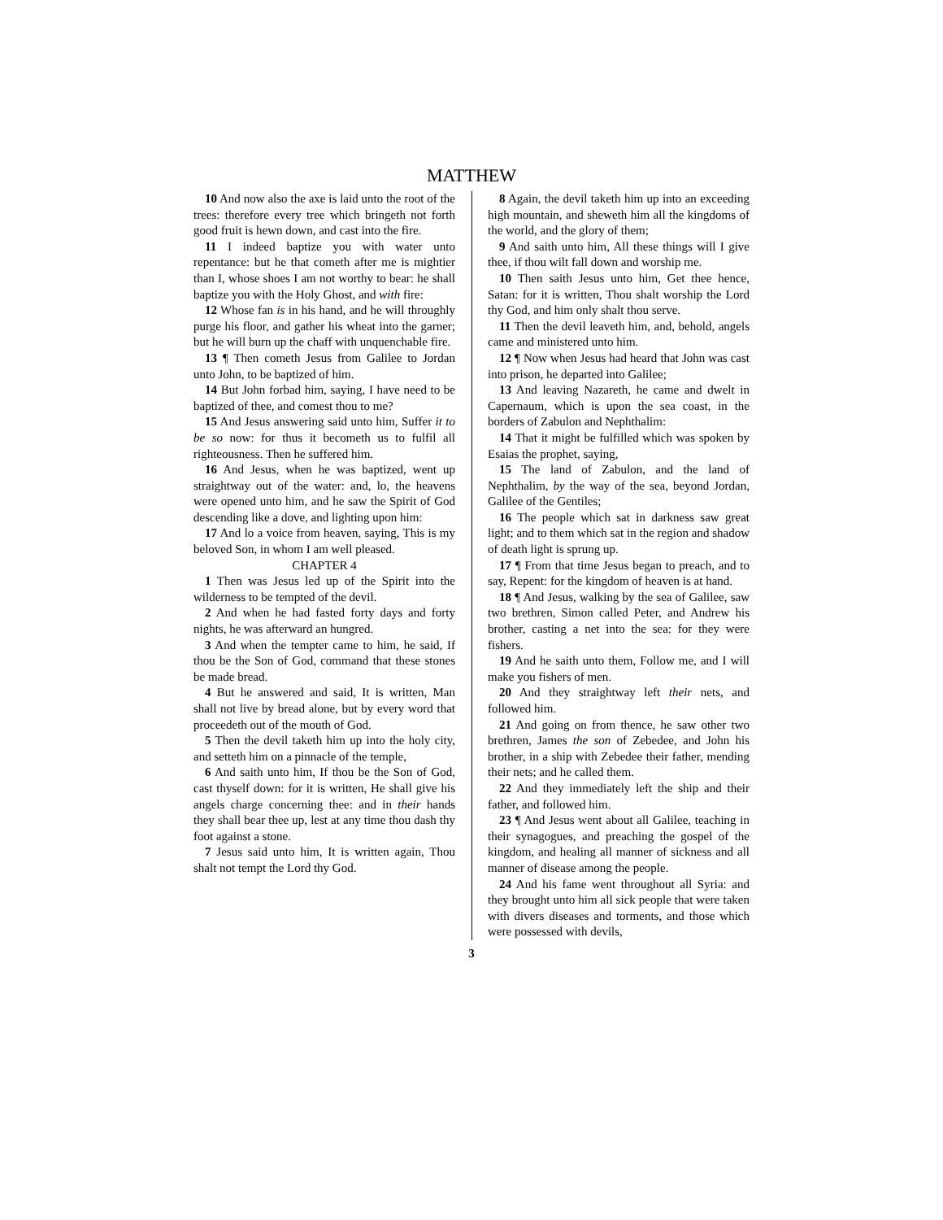MATTHEW
10 And now also the axe is laid unto the root of the trees: therefore every tree which bringeth not forth good fruit is hewn down, and cast into the fire.
11 I indeed baptize you with water unto repentance: but he that cometh after me is mightier than I, whose shoes I am not worthy to bear: he shall baptize you with the Holy Ghost, and with fire:
12 Whose fan is in his hand, and he will throughly purge his floor, and gather his wheat into the garner; but he will burn up the chaff with unquenchable fire.
13 ¶ Then cometh Jesus from Galilee to Jordan unto John, to be baptized of him.
14 But John forbad him, saying, I have need to be baptized of thee, and comest thou to me?
15 And Jesus answering said unto him, Suffer it to be so now: for thus it becometh us to fulfil all righteousness. Then he suffered him.
16 And Jesus, when he was baptized, went up straightway out of the water: and, lo, the heavens were opened unto him, and he saw the Spirit of God descending like a dove, and lighting upon him:
17 And lo a voice from heaven, saying, This is my beloved Son, in whom I am well pleased.
CHAPTER 4
1 Then was Jesus led up of the Spirit into the wilderness to be tempted of the devil.
2 And when he had fasted forty days and forty nights, he was afterward an hungred.
3 And when the tempter came to him, he said, If thou be the Son of God, command that these stones be made bread.
4 But he answered and said, It is written, Man shall not live by bread alone, but by every word that proceedeth out of the mouth of God.
5 Then the devil taketh him up into the holy city, and setteth him on a pinnacle of the temple,
6 And saith unto him, If thou be the Son of God, cast thyself down: for it is written, He shall give his angels charge concerning thee: and in their hands they shall bear thee up, lest at any time thou dash thy foot against a stone.
7 Jesus said unto him, It is written again, Thou shalt not tempt the Lord thy God.
8 Again, the devil taketh him up into an exceeding high mountain, and sheweth him all the kingdoms of the world, and the glory of them;
9 And saith unto him, All these things will I give thee, if thou wilt fall down and worship me.
10 Then saith Jesus unto him, Get thee hence, Satan: for it is written, Thou shalt worship the Lord thy God, and him only shalt thou serve.
11 Then the devil leaveth him, and, behold, angels came and ministered unto him.
12 ¶ Now when Jesus had heard that John was cast into prison, he departed into Galilee;
13 And leaving Nazareth, he came and dwelt in Capernaum, which is upon the sea coast, in the borders of Zabulon and Nephthalim:
14 That it might be fulfilled which was spoken by Esaias the prophet, saying,
15 The land of Zabulon, and the land of Nephthalim, by the way of the sea, beyond Jordan, Galilee of the Gentiles;
16 The people which sat in darkness saw great light; and to them which sat in the region and shadow of death light is sprung up.
17 ¶ From that time Jesus began to preach, and to say, Repent: for the kingdom of heaven is at hand.
18 ¶ And Jesus, walking by the sea of Galilee, saw two brethren, Simon called Peter, and Andrew his brother, casting a net into the sea: for they were fishers.
19 And he saith unto them, Follow me, and I will make you fishers of men.
20 And they straightway left their nets, and followed him.
21 And going on from thence, he saw other two brethren, James the son of Zebedee, and John his brother, in a ship with Zebedee their father, mending their nets; and he called them.
22 And they immediately left the ship and their father, and followed him.
23 ¶ And Jesus went about all Galilee, teaching in their synagogues, and preaching the gospel of the kingdom, and healing all manner of sickness and all manner of disease among the people.
24 And his fame went throughout all Syria: and they brought unto him all sick people that were taken with divers diseases and torments, and those which were possessed with devils,
3